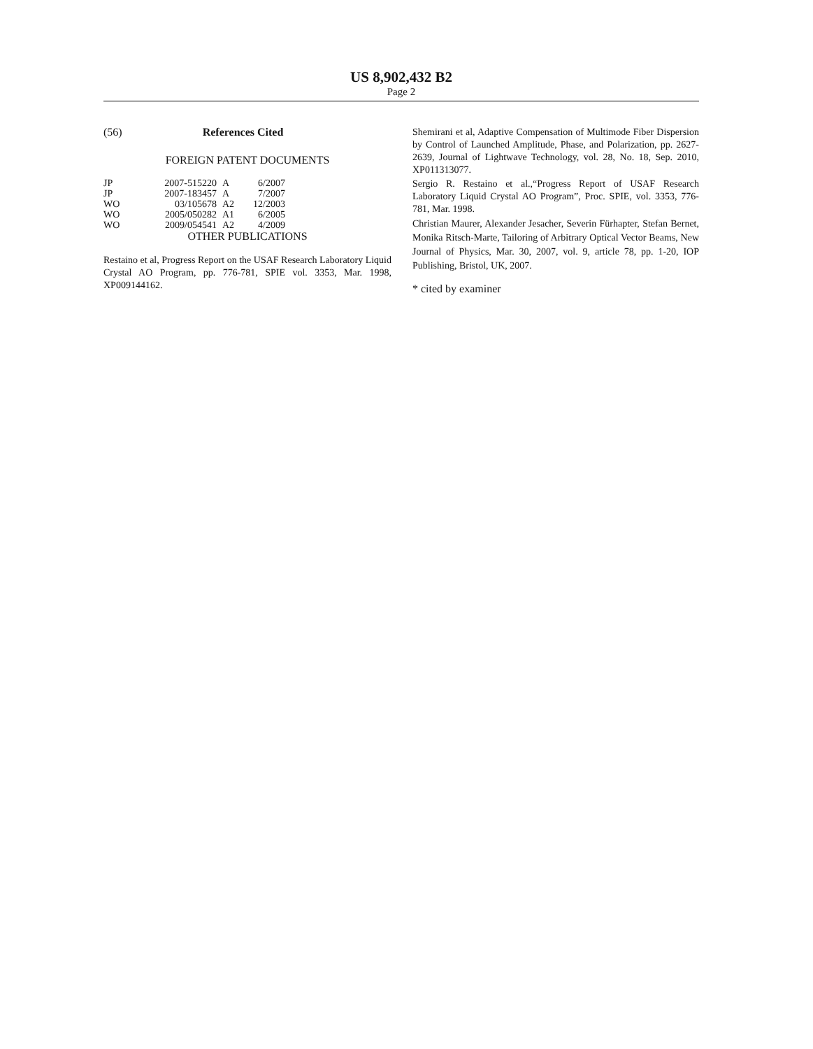US 8,902,432 B2
Page 2
(56) References Cited
FOREIGN PATENT DOCUMENTS
| JP | 2007-515220 | A | 6/2007 |
| JP | 2007-183457 | A | 7/2007 |
| WO | 03/105678 | A2 | 12/2003 |
| WO | 2005/050282 | A1 | 6/2005 |
| WO | 2009/054541 | A2 | 4/2009 |
OTHER PUBLICATIONS
Restaino et al, Progress Report on the USAF Research Laboratory Liquid Crystal AO Program, pp. 776-781, SPIE vol. 3353, Mar. 1998, XP009144162.
Shemirani et al, Adaptive Compensation of Multimode Fiber Dispersion by Control of Launched Amplitude, Phase, and Polarization, pp. 2627-2639, Journal of Lightwave Technology, vol. 28, No. 18, Sep. 2010, XP011313077.
Sergio R. Restaino et al.,“Progress Report of USAF Research Laboratory Liquid Crystal AO Program”, Proc. SPIE, vol. 3353, 776-781, Mar. 1998.
Christian Maurer, Alexander Jesacher, Severin Fürhapter, Stefan Bernet, Monika Ritsch-Marte, Tailoring of Arbitrary Optical Vector Beams, New Journal of Physics, Mar. 30, 2007, vol. 9, article 78, pp. 1-20, IOP Publishing, Bristol, UK, 2007.
* cited by examiner